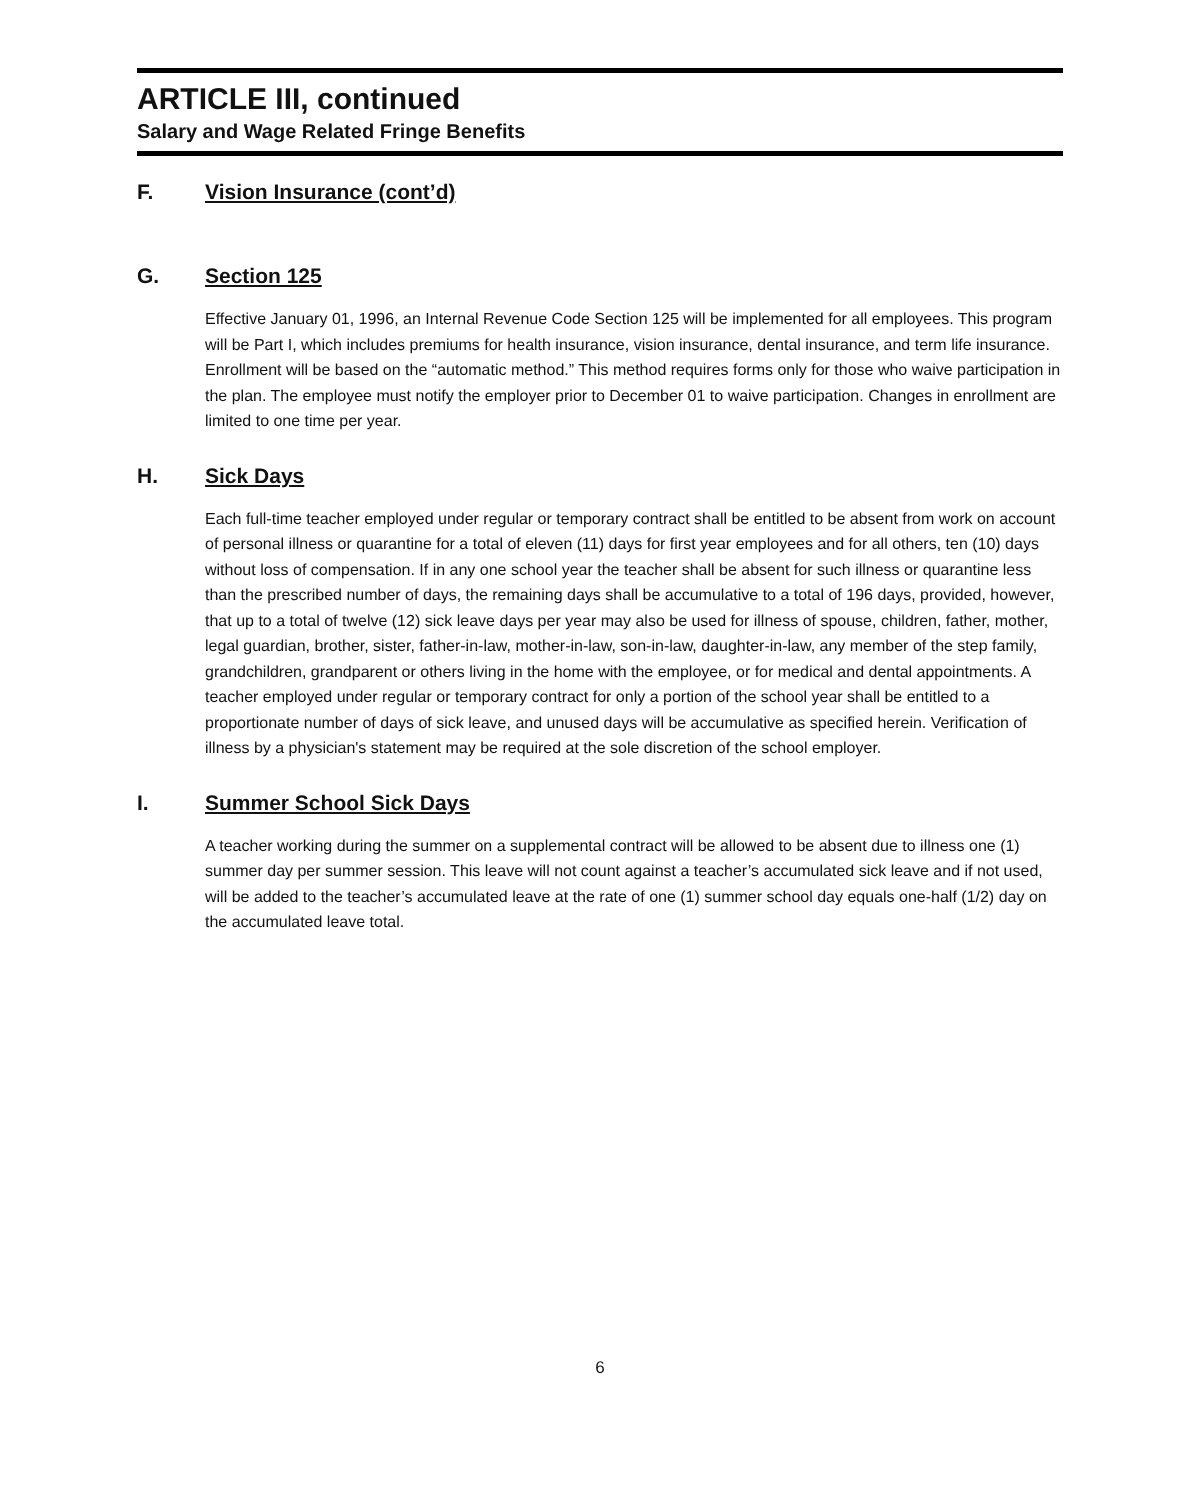ARTICLE III, continued
Salary and Wage Related Fringe Benefits
F. Vision Insurance (cont’d)
G. Section 125
Effective January 01, 1996, an Internal Revenue Code Section 125 will be implemented for all employees. This program will be Part I, which includes premiums for health insurance, vision insurance, dental insurance, and term life insurance. Enrollment will be based on the “automatic method.” This method requires forms only for those who waive participation in the plan. The employee must notify the employer prior to December 01 to waive participation. Changes in enrollment are limited to one time per year.
H. Sick Days
Each full-time teacher employed under regular or temporary contract shall be entitled to be absent from work on account of personal illness or quarantine for a total of eleven (11) days for first year employees and for all others, ten (10) days without loss of compensation. If in any one school year the teacher shall be absent for such illness or quarantine less than the prescribed number of days, the remaining days shall be accumulative to a total of 196 days, provided, however, that up to a total of twelve (12) sick leave days per year may also be used for illness of spouse, children, father, mother, legal guardian, brother, sister, father-in-law, mother-in-law, son-in-law, daughter-in-law, any member of the step family, grandchildren, grandparent or others living in the home with the employee, or for medical and dental appointments. A teacher employed under regular or temporary contract for only a portion of the school year shall be entitled to a proportionate number of days of sick leave, and unused days will be accumulative as specified herein. Verification of illness by a physician's statement may be required at the sole discretion of the school employer.
I. Summer School Sick Days
A teacher working during the summer on a supplemental contract will be allowed to be absent due to illness one (1) summer day per summer session. This leave will not count against a teacher’s accumulated sick leave and if not used, will be added to the teacher’s accumulated leave at the rate of one (1) summer school day equals one-half (1/2) day on the accumulated leave total.
6